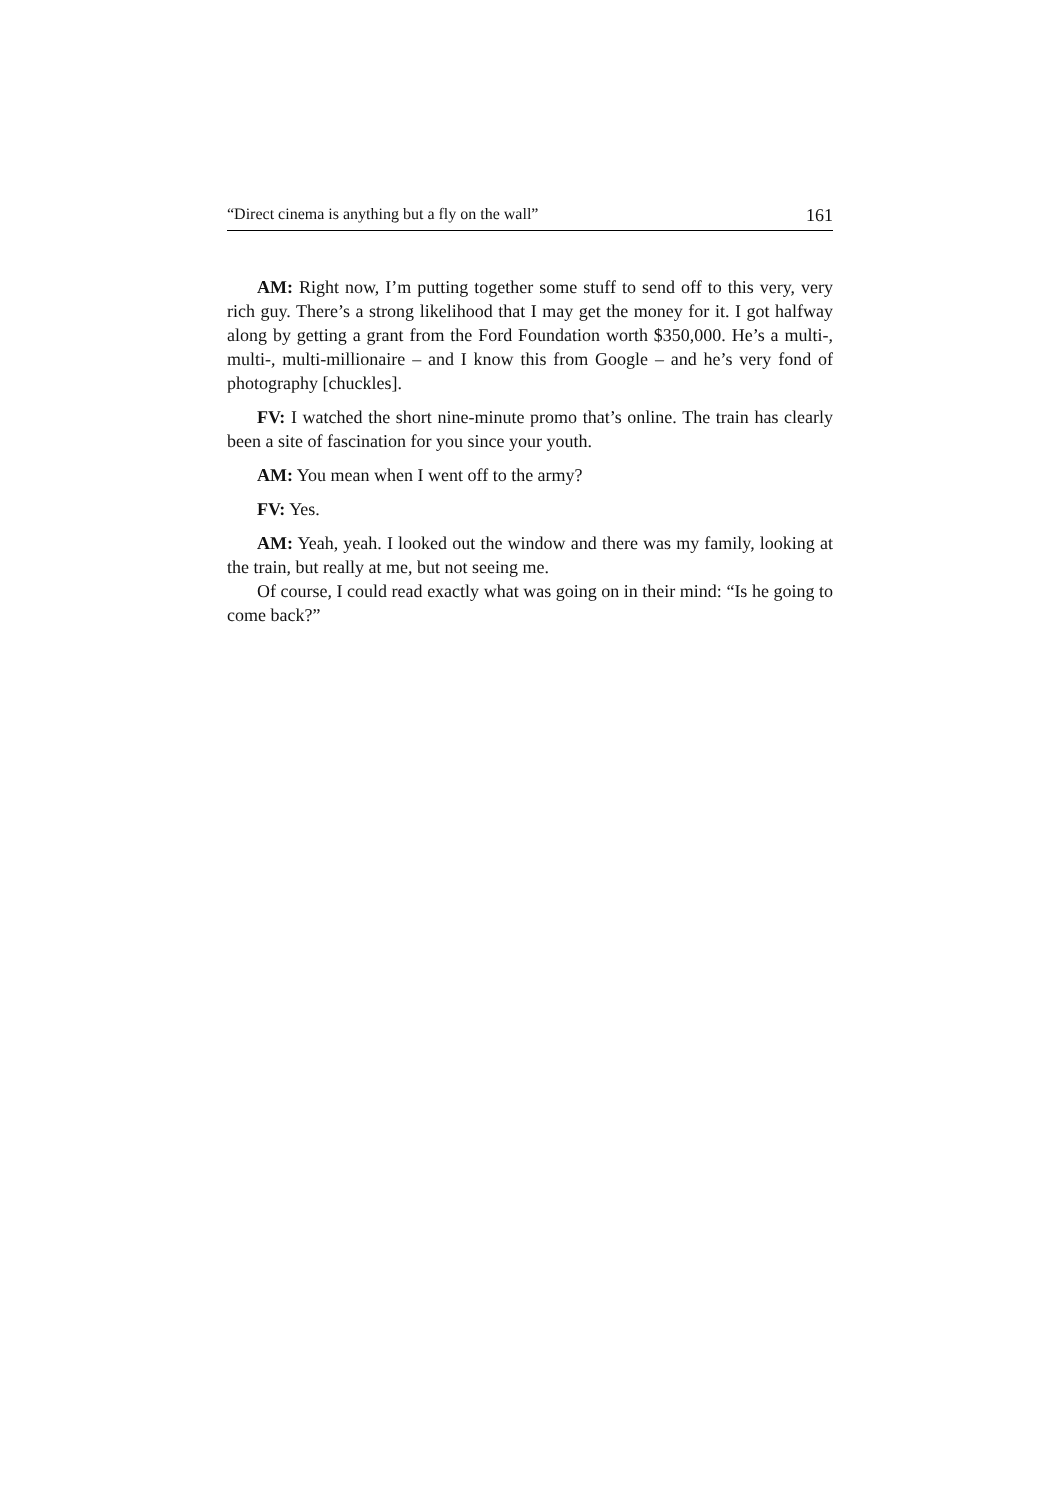“Direct cinema is anything but a fly on the wall” 161
AM: Right now, I’m putting together some stuff to send off to this very, very rich guy. There’s a strong likelihood that I may get the money for it. I got halfway along by getting a grant from the Ford Foundation worth $350,000. He’s a multi-, multi-, multi-millionaire – and I know this from Google – and he’s very fond of photography [chuckles].
FV: I watched the short nine-minute promo that’s online. The train has clearly been a site of fascination for you since your youth.
AM: You mean when I went off to the army?
FV: Yes.
AM: Yeah, yeah. I looked out the window and there was my family, looking at the train, but really at me, but not seeing me.
Of course, I could read exactly what was going on in their mind: “Is he going to come back?”